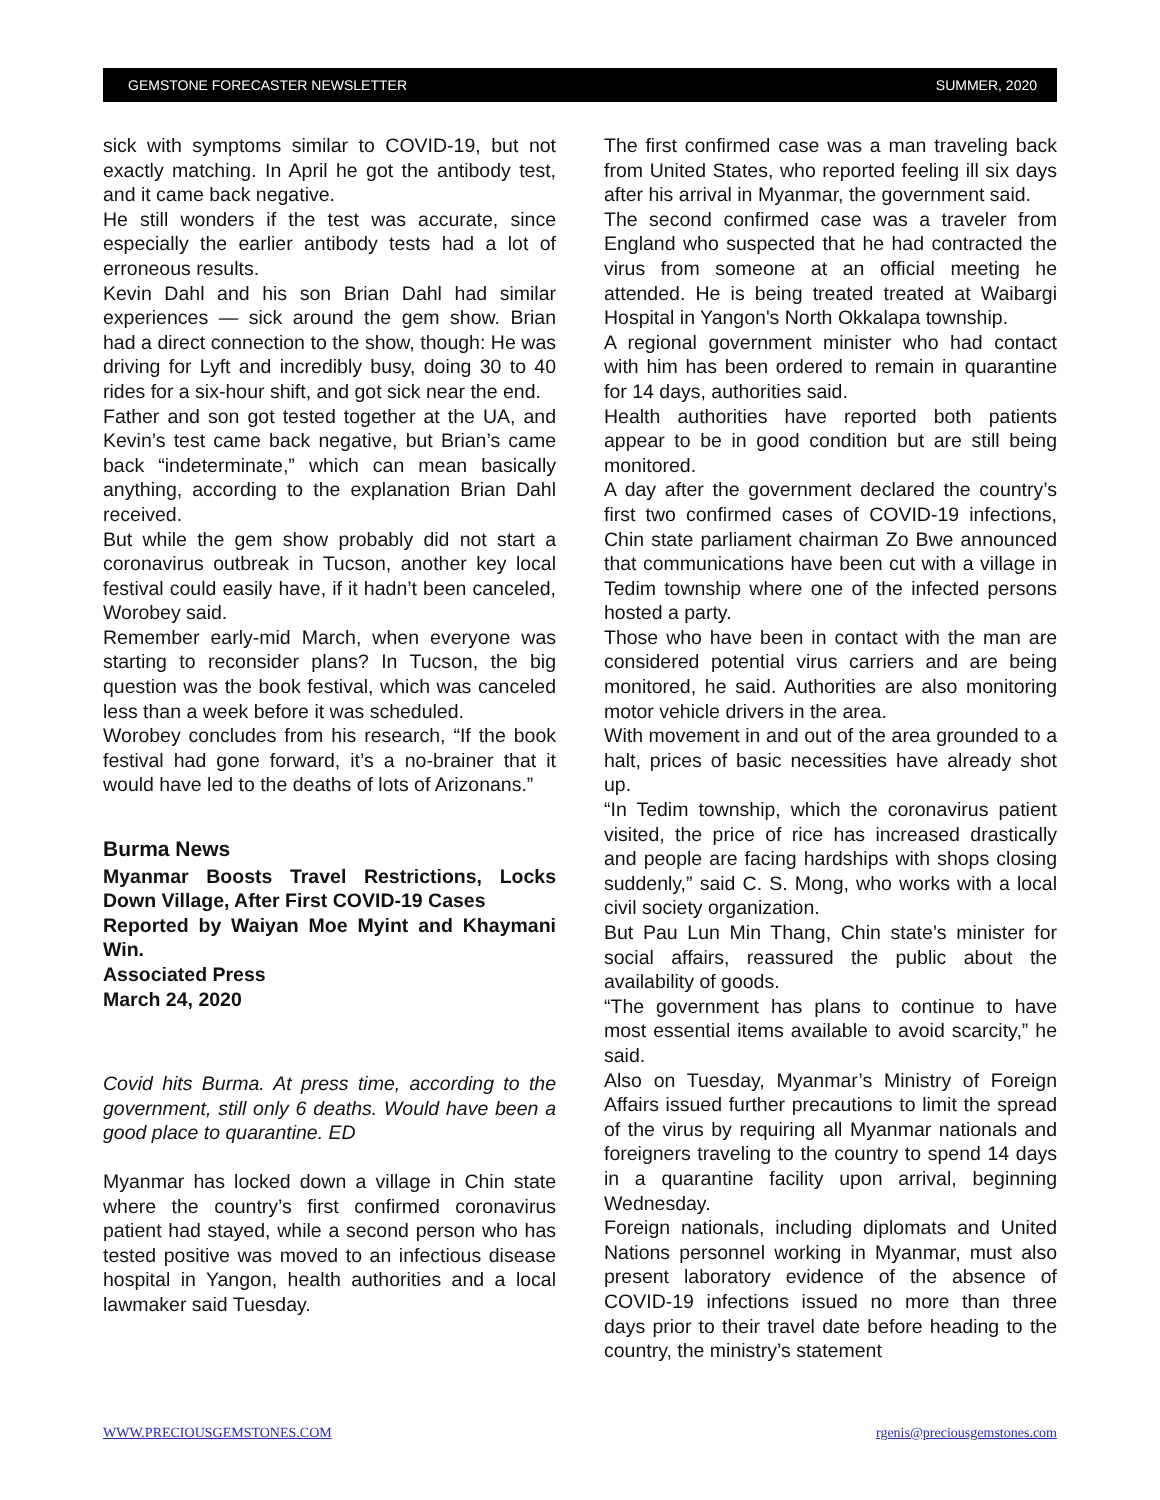GEMSTONE FORECASTER NEWSLETTER SUMMER, 2020
sick with symptoms similar to COVID-19, but not exactly matching. In April he got the antibody test, and it came back negative.
He still wonders if the test was accurate, since especially the earlier antibody tests had a lot of erroneous results.
Kevin Dahl and his son Brian Dahl had similar experiences — sick around the gem show. Brian had a direct connection to the show, though: He was driving for Lyft and incredibly busy, doing 30 to 40 rides for a six-hour shift, and got sick near the end.
Father and son got tested together at the UA, and Kevin’s test came back negative, but Brian’s came back “indeterminate,” which can mean basically anything, according to the explanation Brian Dahl received.
But while the gem show probably did not start a coronavirus outbreak in Tucson, another key local festival could easily have, if it hadn’t been canceled, Worobey said.
Remember early-mid March, when everyone was starting to reconsider plans? In Tucson, the big question was the book festival, which was canceled less than a week before it was scheduled.
Worobey concludes from his research, “If the book festival had gone forward, it’s a no-brainer that it would have led to the deaths of lots of Arizonans.”
Burma News
Myanmar Boosts Travel Restrictions, Locks Down Village, After First COVID-19 Cases
Reported by Waiyan Moe Myint and Khaymani Win.
Associated Press
March 24, 2020
Covid hits Burma. At press time, according to the government, still only 6 deaths. Would have been a good place to quarantine. ED
Myanmar has locked down a village in Chin state where the country’s first confirmed coronavirus patient had stayed, while a second person who has tested positive was moved to an infectious disease hospital in Yangon, health authorities and a local lawmaker said Tuesday.
The first confirmed case was a man traveling back from United States, who reported feeling ill six days after his arrival in Myanmar, the government said.
The second confirmed case was a traveler from England who suspected that he had contracted the virus from someone at an official meeting he attended. He is being treated treated at Waibargi Hospital in Yangon's North Okkalapa township.
A regional government minister who had contact with him has been ordered to remain in quarantine for 14 days, authorities said.
Health authorities have reported both patients appear to be in good condition but are still being monitored.
A day after the government declared the country’s first two confirmed cases of COVID-19 infections, Chin state parliament chairman Zo Bwe announced that communications have been cut with a village in Tedim township where one of the infected persons hosted a party.
Those who have been in contact with the man are considered potential virus carriers and are being monitored, he said. Authorities are also monitoring motor vehicle drivers in the area.
With movement in and out of the area grounded to a halt, prices of basic necessities have already shot up.
“In Tedim township, which the coronavirus patient visited, the price of rice has increased drastically and people are facing hardships with shops closing suddenly,” said C. S. Mong, who works with a local civil society organization.
But Pau Lun Min Thang, Chin state’s minister for social affairs, reassured the public about the availability of goods.
“The government has plans to continue to have most essential items available to avoid scarcity,” he said.
Also on Tuesday, Myanmar’s Ministry of Foreign Affairs issued further precautions to limit the spread of the virus by requiring all Myanmar nationals and foreigners traveling to the country to spend 14 days in a quarantine facility upon arrival, beginning Wednesday.
Foreign nationals, including diplomats and United Nations personnel working in Myanmar, must also present laboratory evidence of the absence of COVID-19 infections issued no more than three days prior to their travel date before heading to the country, the ministry’s statement
WWW.PRECIOUSGEMSTONES.COM rgenis@preciousgemstones.com